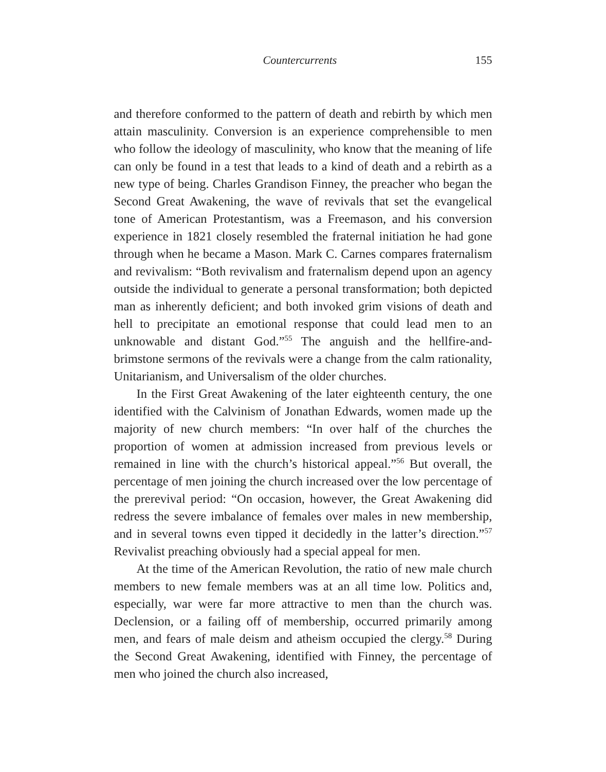Countercurrents 155
and therefore conformed to the pattern of death and rebirth by which men attain masculinity. Conversion is an experience comprehensible to men who follow the ideology of masculinity, who know that the meaning of life can only be found in a test that leads to a kind of death and a rebirth as a new type of being. Charles Grandison Finney, the preacher who began the Second Great Awakening, the wave of revivals that set the evangelical tone of American Protestantism, was a Freemason, and his conversion experience in 1821 closely resembled the fraternal initiation he had gone through when he became a Mason. Mark C. Carnes compares fraternalism and revivalism: “Both revivalism and fraternalism depend upon an agency outside the individual to generate a personal transformation; both depicted man as inherently deficient; and both invoked grim visions of death and hell to precipitate an emotional response that could lead men to an unknowable and distant God.”<sup>55</sup> The anguish and the hellfire-and-brimstone sermons of the revivals were a change from the calm rationality, Unitarianism, and Universalism of the older churches.
In the First Great Awakening of the later eighteenth century, the one identified with the Calvinism of Jonathan Edwards, women made up the majority of new church members: “In over half of the churches the proportion of women at admission increased from previous levels or remained in line with the church’s historical appeal.”<sup>56</sup> But overall, the percentage of men joining the church increased over the low percentage of the prerevival period: “On occasion, however, the Great Awakening did redress the severe imbalance of females over males in new membership, and in several towns even tipped it decidedly in the latter’s direction.”<sup>57</sup> Revivalist preaching obviously had a special appeal for men.
At the time of the American Revolution, the ratio of new male church members to new female members was at an all time low. Politics and, especially, war were far more attractive to men than the church was. Declension, or a failing off of membership, occurred primarily among men, and fears of male deism and atheism occupied the clergy.<sup>58</sup> During the Second Great Awakening, identified with Finney, the percentage of men who joined the church also increased,